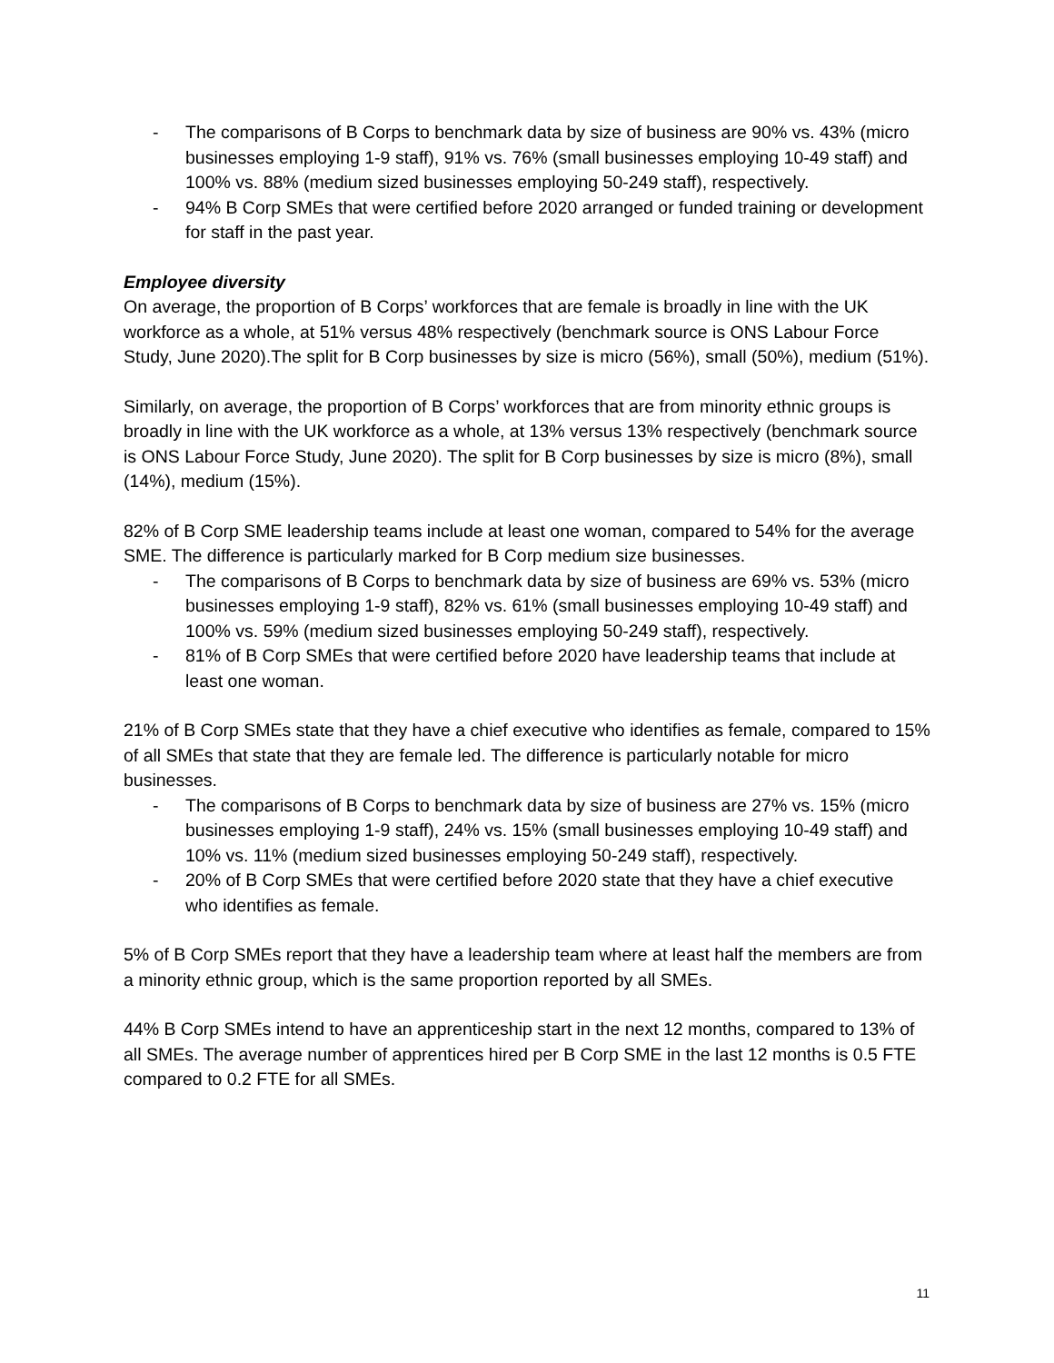- The comparisons of B Corps to benchmark data by size of business are 90% vs. 43% (micro businesses employing 1-9 staff), 91% vs. 76% (small businesses employing 10-49 staff) and 100% vs. 88% (medium sized businesses employing 50-249 staff), respectively.
- 94% B Corp SMEs that were certified before 2020 arranged or funded training or development for staff in the past year.
Employee diversity
On average, the proportion of B Corps’ workforces that are female is broadly in line with the UK workforce as a whole, at 51% versus 48% respectively (benchmark source is ONS Labour Force Study, June 2020).The split for B Corp businesses by size is micro (56%), small (50%), medium (51%).
Similarly, on average, the proportion of B Corps’ workforces that are from minority ethnic groups is broadly in line with the UK workforce as a whole, at 13% versus 13% respectively (benchmark source is ONS Labour Force Study, June 2020). The split for B Corp businesses by size is micro (8%), small (14%), medium (15%).
82% of B Corp SME leadership teams include at least one woman, compared to 54% for the average SME. The difference is particularly marked for B Corp medium size businesses.
- The comparisons of B Corps to benchmark data by size of business are 69% vs. 53% (micro businesses employing 1-9 staff), 82% vs. 61% (small businesses employing 10-49 staff) and 100% vs. 59% (medium sized businesses employing 50-249 staff), respectively.
- 81% of B Corp SMEs that were certified before 2020 have leadership teams that include at least one woman.
21% of B Corp SMEs state that they have a chief executive who identifies as female, compared to 15% of all SMEs that state that they are female led. The difference is particularly notable for micro businesses.
- The comparisons of B Corps to benchmark data by size of business are 27% vs. 15% (micro businesses employing 1-9 staff), 24% vs. 15% (small businesses employing 10-49 staff) and 10% vs. 11% (medium sized businesses employing 50-249 staff), respectively.
- 20% of B Corp SMEs that were certified before 2020 state that they have a chief executive who identifies as female.
5% of B Corp SMEs report that they have a leadership team where at least half the members are from a minority ethnic group, which is the same proportion reported by all SMEs.
44% B Corp SMEs intend to have an apprenticeship start in the next 12 months, compared to 13% of all SMEs. The average number of apprentices hired per B Corp SME in the last 12 months is 0.5 FTE compared to 0.2 FTE for all SMEs.
11